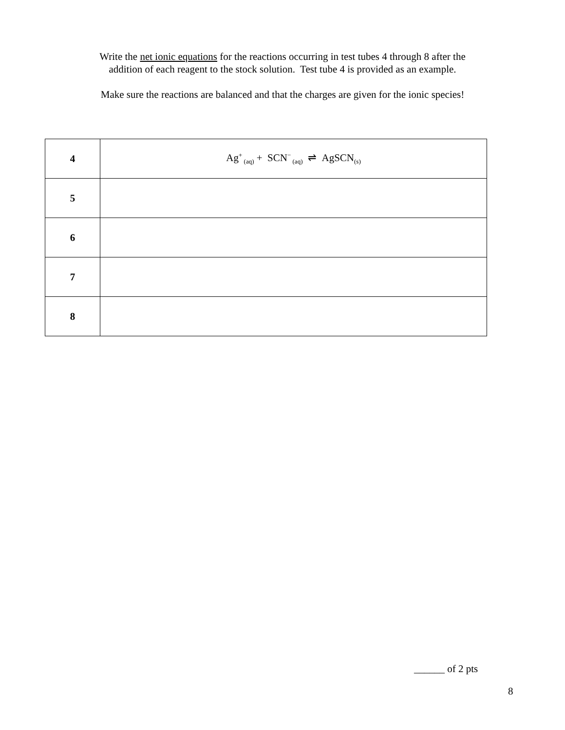Write the net ionic equations for the reactions occurring in test tubes 4 through 8 after the
addition of each reagent to the stock solution. Test tube 4 is provided as an example.
Make sure the reactions are balanced and that the charges are given for the ionic species!
| 4 | Ag<sup>+</sup><sub>(aq)</sub> + SCN<sup>−</sup><sub>(aq)</sub> ⇌ AgSCN<sub>(s)</sub> |
| 5 | |
| 6 | |
| 7 | |
| 8 | |
______ of 2 pts
8